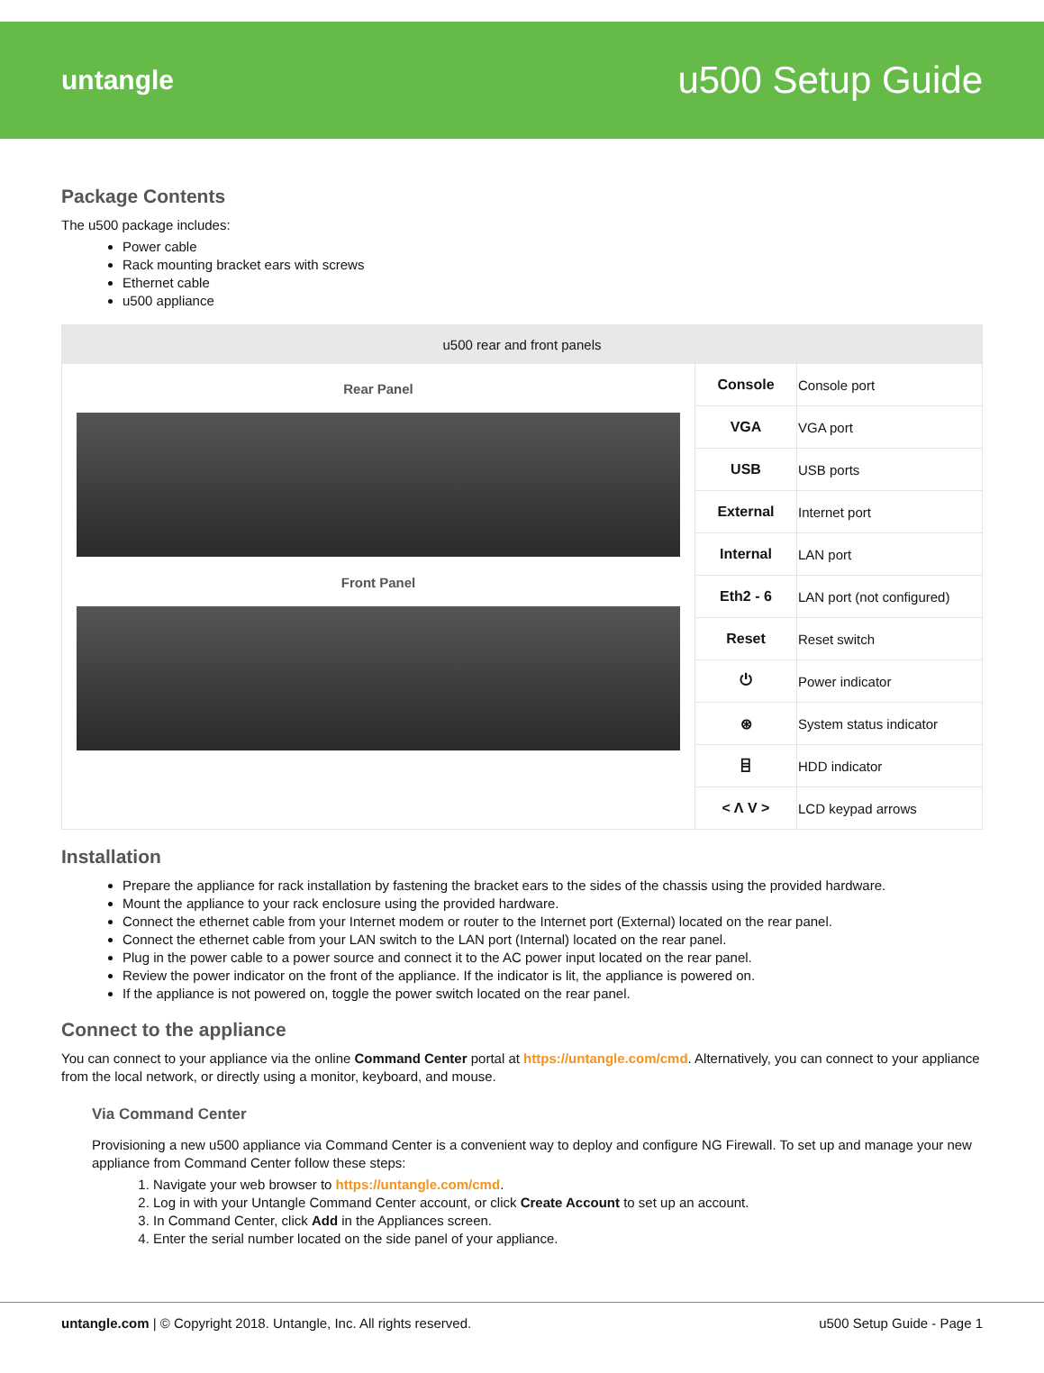untangle
u500 Setup Guide
Package Contents
The u500 package includes:
Power cable
Rack mounting bracket ears with screws
Ethernet cable
u500 appliance
| u500 rear and front panels | | |
| --- | --- | --- |
| Rear Panel Front Panel | Console | Console port |
| | VGA | VGA port |
| | USB | USB ports |
| | External | Internet port |
| | Internal | LAN port |
| | Eth2 - 6 | LAN port (not configured) |
| | Reset | Reset switch |
| | ⏻ | Power indicator |
| | ⊛ | System status indicator |
| | ⌸ | HDD indicator |
| | < Λ V > | LCD keypad arrows |
Installation
Prepare the appliance for rack installation by fastening the bracket ears to the sides of the chassis using the provided hardware.
Mount the appliance to your rack enclosure using the provided hardware.
Connect the ethernet cable from your Internet modem or router to the Internet port (External) located on the rear panel.
Connect the ethernet cable from your LAN switch to the LAN port (Internal) located on the rear panel.
Plug in the power cable to a power source and connect it to the AC power input located on the rear panel.
Review the power indicator on the front of the appliance. If the indicator is lit, the appliance is powered on.
If the appliance is not powered on, toggle the power switch located on the rear panel.
Connect to the appliance
You can connect to your appliance via the online Command Center portal at https://untangle.com/cmd. Alternatively, you can connect to your appliance from the local network, or directly using a monitor, keyboard, and mouse.
Via Command Center
Provisioning a new u500 appliance via Command Center is a convenient way to deploy and configure NG Firewall. To set up and manage your new appliance from Command Center follow these steps:
1. Navigate your web browser to https://untangle.com/cmd.
2. Log in with your Untangle Command Center account, or click Create Account to set up an account.
3. In Command Center, click Add in the Appliances screen.
4. Enter the serial number located on the side panel of your appliance.
untangle.com | © Copyright 2018. Untangle, Inc. All rights reserved. u500 Setup Guide - Page 1